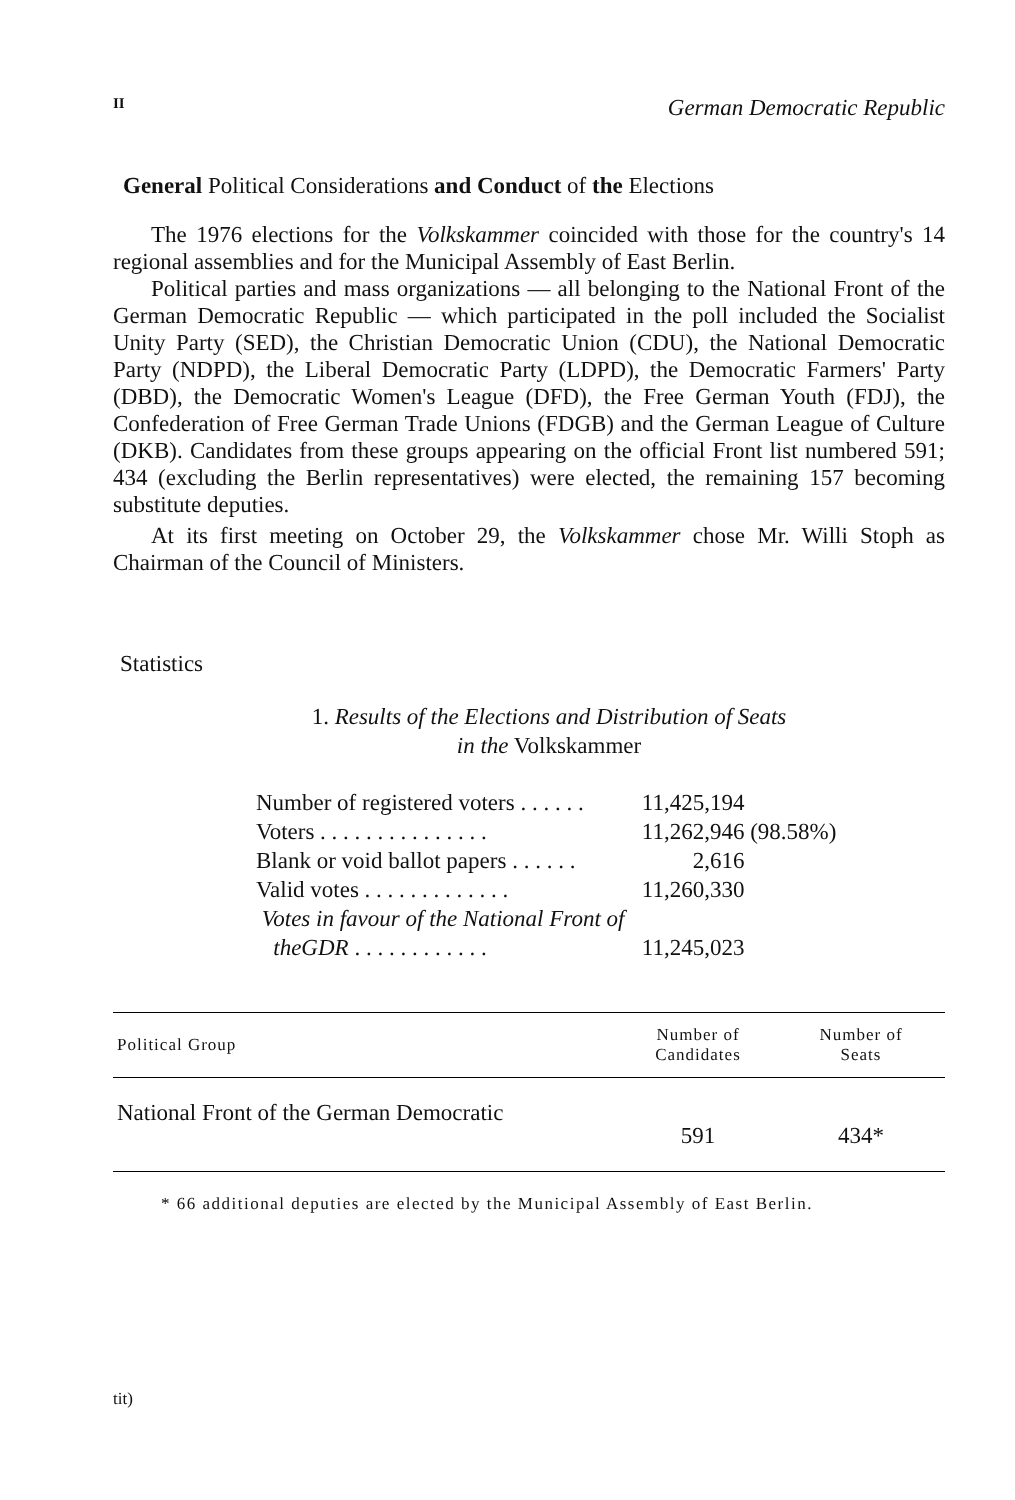II German Democratic Republic
General Political Considerations and Conduct of the Elections
The 1976 elections for the Volkskammer coincided with those for the country's 14 regional assemblies and for the Municipal Assembly of East Berlin.
Political parties and mass organizations — all belonging to the National Front of the German Democratic Republic — which participated in the poll included the Socialist Unity Party (SED), the Christian Democratic Union (CDU), the National Democratic Party (NDPD), the Liberal Democratic Party (LDPD), the Democratic Farmers' Party (DBD), the Democratic Women's League (DFD), the Free German Youth (FDJ), the Confederation of Free German Trade Unions (FDGB) and the German League of Culture (DKB). Candidates from these groups appearing on the official Front list numbered 591; 434 (excluding the Berlin representatives) were elected, the remaining 157 becoming substitute deputies.
At its first meeting on October 29, the Volkskammer chose Mr. Willi Stoph as Chairman of the Council of Ministers.
Statistics
1. Results of the Elections and Distribution of Seats
in the Volkskammer
| Number of registered voters . . . . . . | 11,425,194 | |
| Voters . . . . . . . . . . . . . . . | 11,262,946 | (98.58%) |
| Blank or void ballot papers . . . . . . | 2,616 | |
| Valid votes . . . . . . . . . . . . . | 11,260,330 | |
| Votes in favour of the National Front of theGDR . . . . . . . . . . . . | 11,245,023 | |
| Political Group | Number of Candidates | Number of Seats |
| --- | --- | --- |
| National Front of the German Democratic | 591 | 434* |
* 66 additional deputies are elected by the Municipal Assembly of East Berlin.
tit)